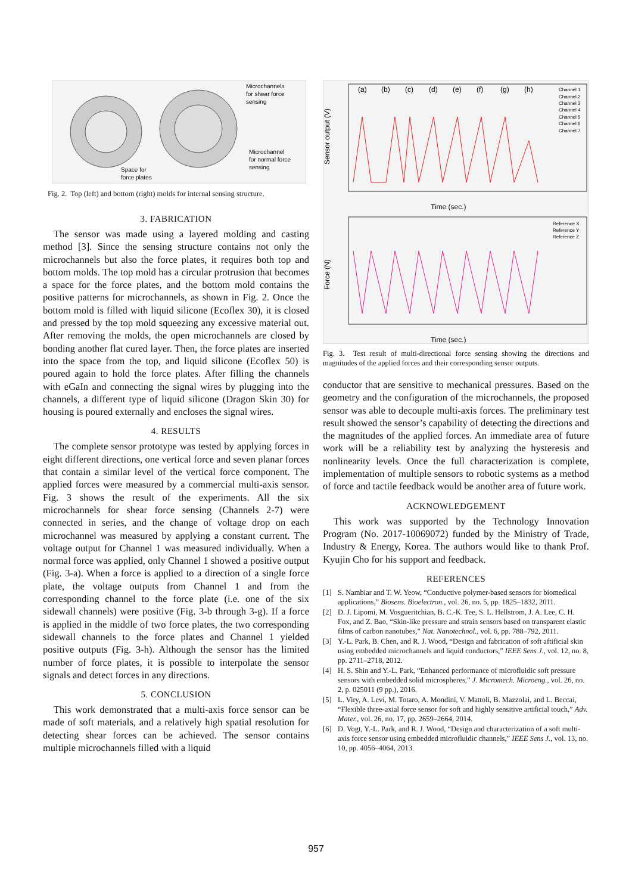Microchannels
for shear force
sensing
Microchannel
for normal force
sensing
Space for
force plates
Fig. 2. Top (left) and bottom (right) molds for internal sensing structure.
3. FABRICATION
The sensor was made using a layered molding and casting method [3]. Since the sensing structure contains not only the microchannels but also the force plates, it requires both top and bottom molds. The top mold has a circular protrusion that becomes a space for the force plates, and the bottom mold contains the positive patterns for microchannels, as shown in Fig. 2. Once the bottom mold is filled with liquid silicone (Ecoflex 30), it is closed and pressed by the top mold squeezing any excessive material out. After removing the molds, the open microchannels are closed by bonding another flat cured layer. Then, the force plates are inserted into the space from the top, and liquid silicone (Ecoflex 50) is poured again to hold the force plates. After filling the channels with eGaIn and connecting the signal wires by plugging into the channels, a different type of liquid silicone (Dragon Skin 30) for housing is poured externally and encloses the signal wires.
4. RESULTS
The complete sensor prototype was tested by applying forces in eight different directions, one vertical force and seven planar forces that contain a similar level of the vertical force component. The applied forces were measured by a commercial multi-axis sensor. Fig. 3 shows the result of the experiments. All the six microchannels for shear force sensing (Channels 2-7) were connected in series, and the change of voltage drop on each microchannel was measured by applying a constant current. The voltage output for Channel 1 was measured individually. When a normal force was applied, only Channel 1 showed a positive output (Fig. 3-a). When a force is applied to a direction of a single force plate, the voltage outputs from Channel 1 and from the corresponding channel to the force plate (i.e. one of the six sidewall channels) were positive (Fig. 3-b through 3-g). If a force is applied in the middle of two force plates, the two corresponding sidewall channels to the force plates and Channel 1 yielded positive outputs (Fig. 3-h). Although the sensor has the limited number of force plates, it is possible to interpolate the sensor signals and detect forces in any directions.
5. CONCLUSION
This work demonstrated that a multi-axis force sensor can be made of soft materials, and a relatively high spatial resolution for detecting shear forces can be achieved. The sensor contains multiple microchannels filled with a liquid
Sensor output (V)
Force (N)
(a)
(b)
(c)
(d)
(e)
(f)
(g)
(h)
Channel 1
Channel 2
Channel 3
Channel 4
Channel 5
Channel 6
Channel 7
Time (sec.)
Time (sec.)
Reference X
Reference Y
Reference Z
Fig. 3. Test result of multi-directional force sensing showing the directions and magnitudes of the applied forces and their corresponding sensor outputs.
conductor that are sensitive to mechanical pressures. Based on the geometry and the configuration of the microchannels, the proposed sensor was able to decouple multi-axis forces. The preliminary test result showed the sensor’s capability of detecting the directions and the magnitudes of the applied forces. An immediate area of future work will be a reliability test by analyzing the hysteresis and nonlinearity levels. Once the full characterization is complete, implementation of multiple sensors to robotic systems as a method of force and tactile feedback would be another area of future work.
ACKNOWLEDGEMENT
This work was supported by the Technology Innovation Program (No. 2017-10069072) funded by the Ministry of Trade, Industry & Energy, Korea. The authors would like to thank Prof. Kyujin Cho for his support and feedback.
REFERENCES
[1] S. Nambiar and T. W. Yeow, “Conductive polymer-based sensors for biomedical applications,” Biosens. Bioelectron., vol. 26, no. 5, pp. 1825–1832, 2011.
[2] D. J. Lipomi, M. Vosgueritchian, B. C.-K. Tee, S. L. Hellstrom, J. A. Lee, C. H. Fox, and Z. Bao, “Skin-like pressure and strain sensors based on transparent elastic films of carbon nanotubes,” Nat. Nanotechnol., vol. 6, pp. 788–792, 2011.
[3] Y.-L. Park, B. Chen, and R. J. Wood, “Design and fabrication of soft aftificial skin using embedded microchannels and liquid conductors,” IEEE Sens J., vol. 12, no. 8, pp. 2711–2718, 2012.
[4] H. S. Shin and Y.-L. Park, “Enhanced performance of microfluidic soft pressure sensors with embedded solid microspheres,” J. Micromech. Microeng., vol. 26, no. 2, p. 025011 (9 pp.), 2016.
[5] L. Viry, A. Levi, M. Totaro, A. Mondini, V. Mattoli, B. Mazzolai, and L. Beccai, “Flexible three-axial force sensor for soft and highly sensitive artificial touch,” Adv. Mater., vol. 26, no. 17, pp. 2659–2664, 2014.
[6] D. Vogt, Y.-L. Park, and R. J. Wood, “Design and characterization of a soft multi-axis force sensor using embedded microfluidic channels,” IEEE Sens J., vol. 13, no. 10, pp. 4056–4064, 2013.
957